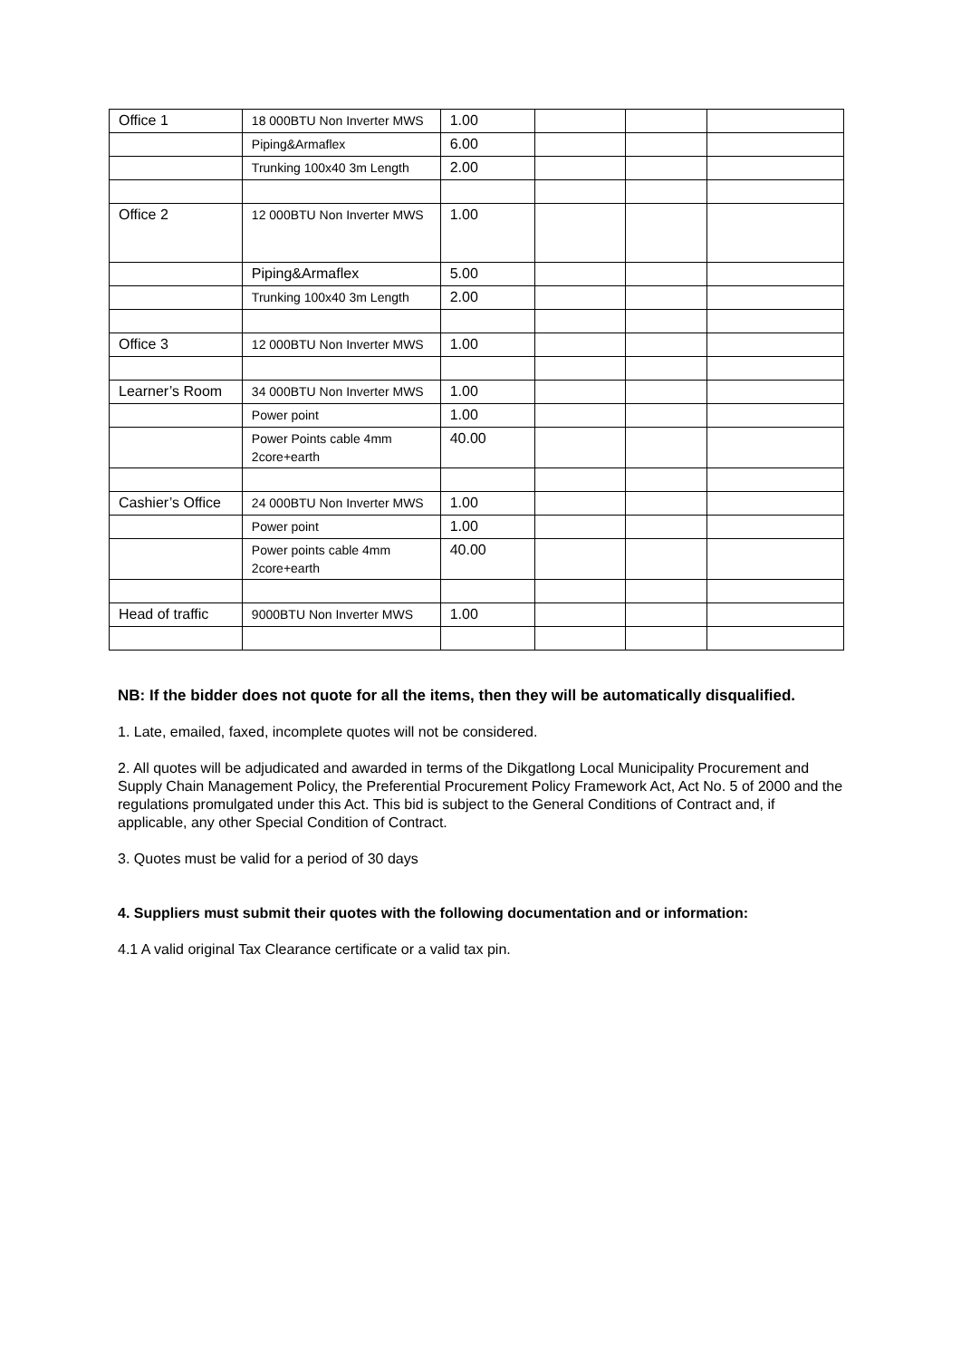| Office 1 | 18 000BTU Non Inverter MWS | 1.00 | | | |
| | Piping&Armaflex | 6.00 | | | |
| | Trunking 100x40 3m Length | 2.00 | | | |
| Office 2 | 12 000BTU Non Inverter MWS | 1.00 | | | |
| | Piping&Armaflex | 5.00 | | | |
| | Trunking 100x40 3m Length | 2.00 | | | |
| Office 3 | 12 000BTU Non Inverter MWS | 1.00 | | | |
| Learner’s Room | 34 000BTU Non Inverter MWS | 1.00 | | | |
| | Power point | 1.00 | | | |
| | Power Points cable 4mm 2core+earth | 40.00 | | | |
| Cashier’s Office | 24 000BTU Non Inverter MWS | 1.00 | | | |
| | Power point | 1.00 | | | |
| | Power points cable 4mm 2core+earth | 40.00 | | | |
| Head of traffic | 9000BTU Non Inverter MWS | 1.00 | | | |
NB: If the bidder does not quote for all the items, then they will be automatically disqualified.
1. Late, emailed, faxed, incomplete quotes will not be considered.
2. All quotes will be adjudicated and awarded in terms of the Dikgatlong Local Municipality Procurement and Supply Chain Management Policy, the Preferential Procurement Policy Framework Act, Act No. 5 of 2000 and the regulations promulgated under this Act. This bid is subject to the General Conditions of Contract and, if applicable, any other Special Condition of Contract.
3. Quotes must be valid for a period of 30 days
4. Suppliers must submit their quotes with the following documentation and or information:
4.1 A valid original Tax Clearance certificate or a valid tax pin.